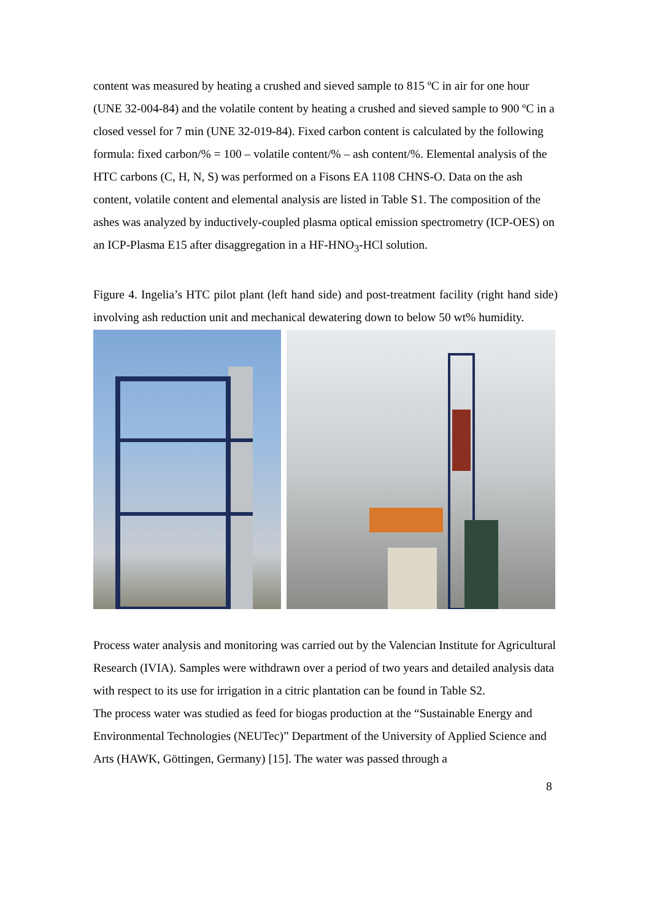content was measured by heating a crushed and sieved sample to 815 ºC in air for one hour (UNE 32-004-84) and the volatile content by heating a crushed and sieved sample to 900 ºC in a closed vessel for 7 min (UNE 32-019-84). Fixed carbon content is calculated by the following formula: fixed carbon/% = 100 – volatile content/% – ash content/%. Elemental analysis of the HTC carbons (C, H, N, S) was performed on a Fisons EA 1108 CHNS-O. Data on the ash content, volatile content and elemental analysis are listed in Table S1. The composition of the ashes was analyzed by inductively-coupled plasma optical emission spectrometry (ICP-OES) on an ICP-Plasma E15 after disaggregation in a HF-HNO<sub>3</sub>-HCl solution.
Figure 4. Ingelia’s HTC pilot plant (left hand side) and post-treatment facility (right hand side) involving ash reduction unit and mechanical dewatering down to below 50 wt% humidity.
Process water analysis and monitoring was carried out by the Valencian Institute for Agricultural Research (IVIA). Samples were withdrawn over a period of two years and detailed analysis data with respect to its use for irrigation in a citric plantation can be found in Table S2.
The process water was studied as feed for biogas production at the “Sustainable Energy and Environmental Technologies (NEUTec)” Department of the University of Applied Science and Arts (HAWK, Göttingen, Germany) [15]. The water was passed through a
8